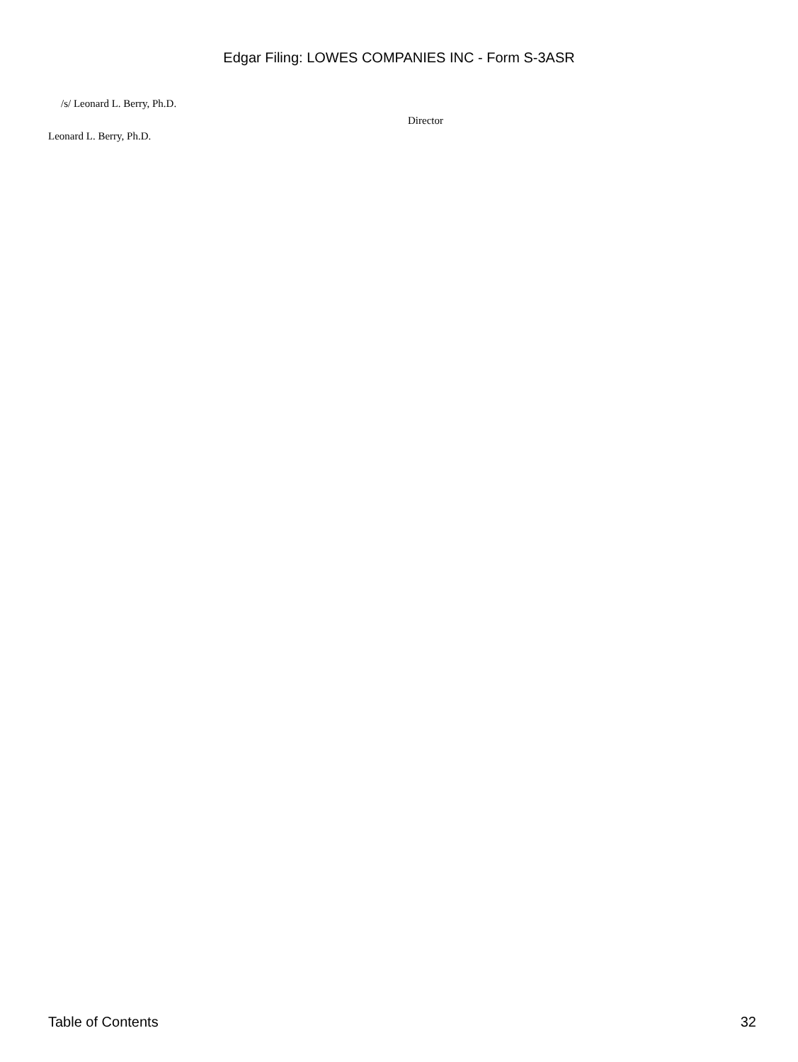Edgar Filing: LOWES COMPANIES INC - Form S-3ASR
| /s/ Leonard L. Berry, Ph.D. | |
| | Director |
| Leonard L. Berry, Ph.D. | |
Table of Contents 32